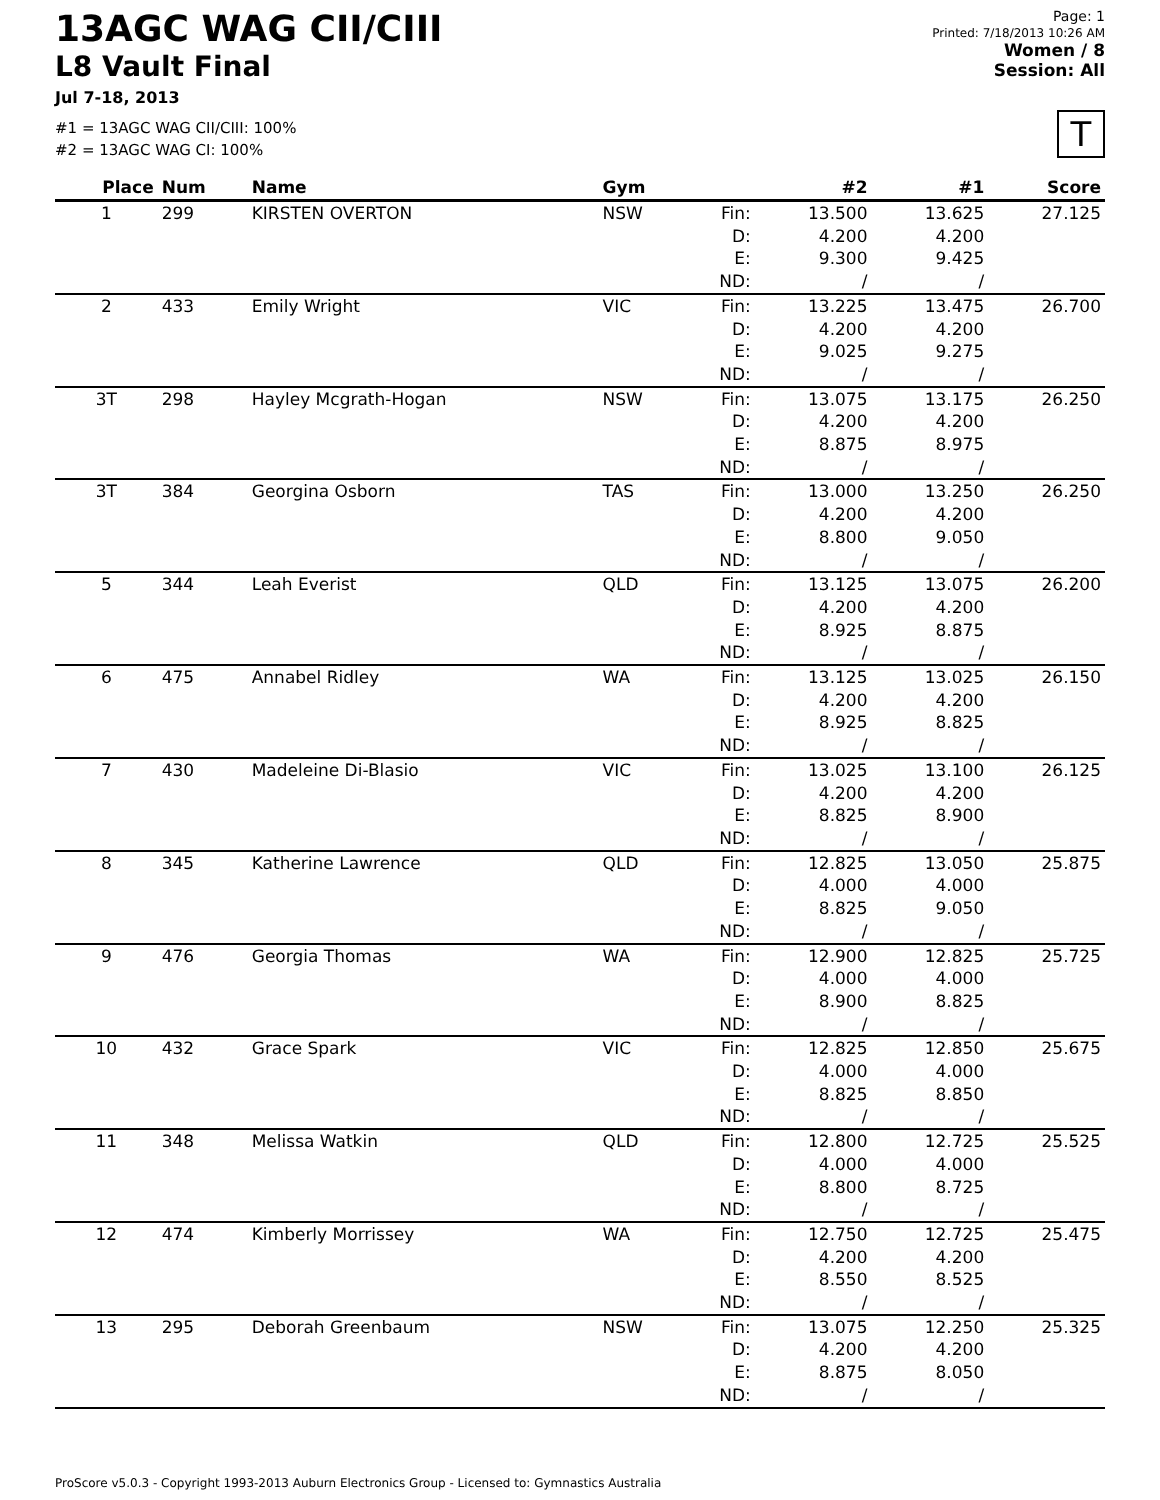13AGC WAG CII/CIII
L8 Vault Final
Jul 7-18, 2013
#1 = 13AGC WAG CII/CIII: 100%
#2 = 13AGC WAG CI: 100%
Page: 1
Printed: 7/18/2013 10:26 AM
Women / 8
Session: All
T
| Place | Num | Name | Gym | | #2 | #1 | Score |
| --- | --- | --- | --- | --- | --- | --- | --- |
| 1 | 299 | KIRSTEN OVERTON | NSW | Fin: D: E: ND: | 13.500 4.200 9.300 / | 13.625 4.200 9.425 / | 27.125 |
| 2 | 433 | Emily Wright | VIC | Fin: D: E: ND: | 13.225 4.200 9.025 / | 13.475 4.200 9.275 / | 26.700 |
| 3T | 298 | Hayley Mcgrath-Hogan | NSW | Fin: D: E: ND: | 13.075 4.200 8.875 / | 13.175 4.200 8.975 / | 26.250 |
| 3T | 384 | Georgina Osborn | TAS | Fin: D: E: ND: | 13.000 4.200 8.800 / | 13.250 4.200 9.050 / | 26.250 |
| 5 | 344 | Leah Everist | QLD | Fin: D: E: ND: | 13.125 4.200 8.925 / | 13.075 4.200 8.875 / | 26.200 |
| 6 | 475 | Annabel Ridley | WA | Fin: D: E: ND: | 13.125 4.200 8.925 / | 13.025 4.200 8.825 / | 26.150 |
| 7 | 430 | Madeleine Di-Blasio | VIC | Fin: D: E: ND: | 13.025 4.200 8.825 / | 13.100 4.200 8.900 / | 26.125 |
| 8 | 345 | Katherine Lawrence | QLD | Fin: D: E: ND: | 12.825 4.000 8.825 / | 13.050 4.000 9.050 / | 25.875 |
| 9 | 476 | Georgia Thomas | WA | Fin: D: E: ND: | 12.900 4.000 8.900 / | 12.825 4.000 8.825 / | 25.725 |
| 10 | 432 | Grace Spark | VIC | Fin: D: E: ND: | 12.825 4.000 8.825 / | 12.850 4.000 8.850 / | 25.675 |
| 11 | 348 | Melissa Watkin | QLD | Fin: D: E: ND: | 12.800 4.000 8.800 / | 12.725 4.000 8.725 / | 25.525 |
| 12 | 474 | Kimberly Morrissey | WA | Fin: D: E: ND: | 12.750 4.200 8.550 / | 12.725 4.200 8.525 / | 25.475 |
| 13 | 295 | Deborah Greenbaum | NSW | Fin: D: E: ND: | 13.075 4.200 8.875 / | 12.250 4.200 8.050 / | 25.325 |
ProScore v5.0.3 - Copyright 1993-2013 Auburn Electronics Group - Licensed to: Gymnastics Australia